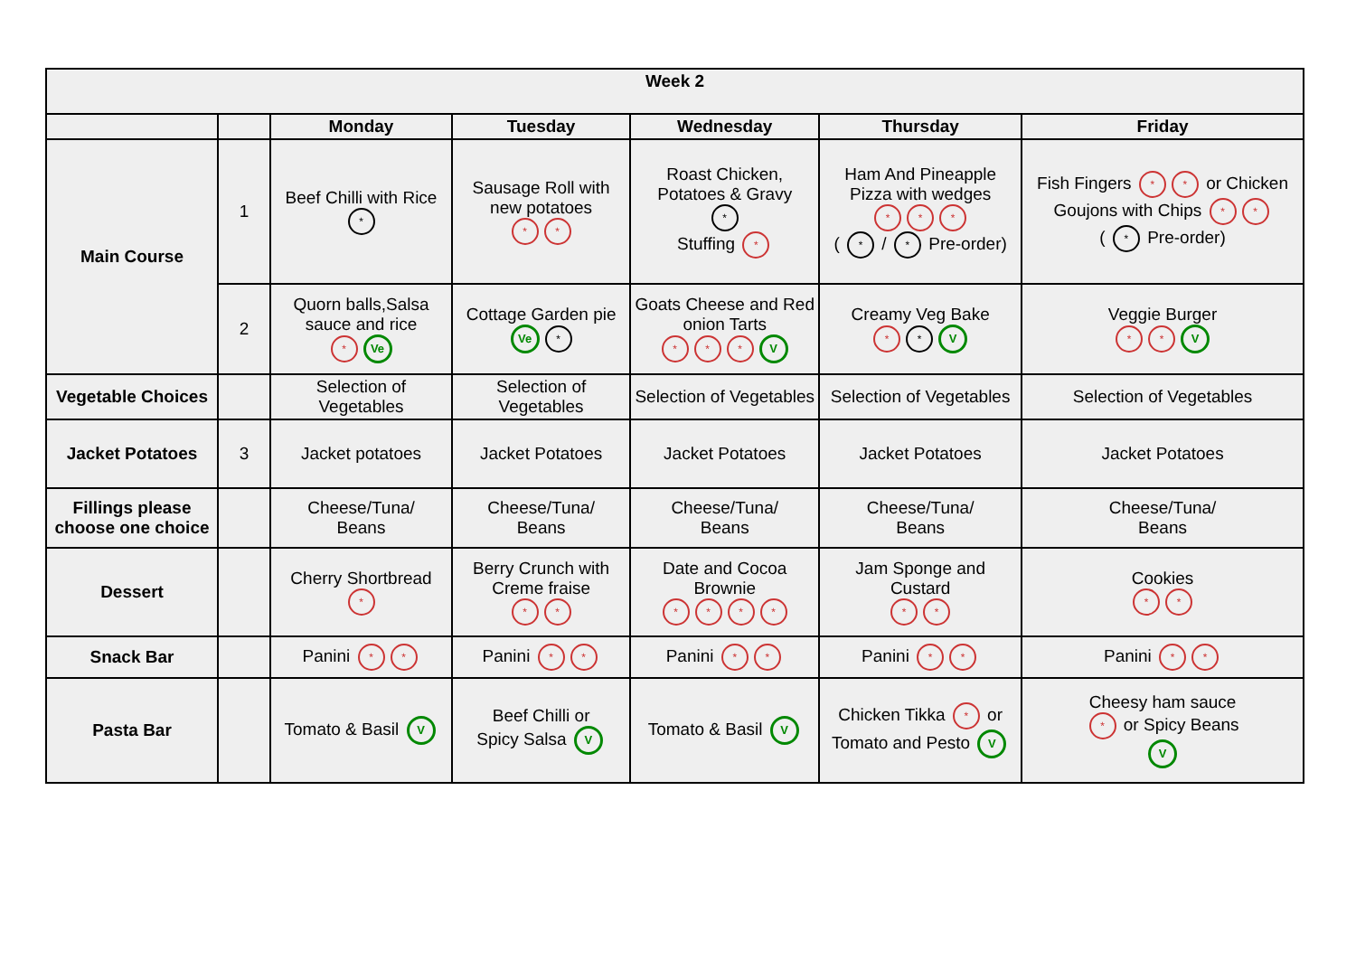| Week 2 | | | | | | |
| --- | --- | --- | --- | --- | --- | --- |
| | | Monday | Tuesday | Wednesday | Thursday | Friday |
| Main Course | 1 | Beef Chilli with Rice * | Sausage Roll with new potatoes * * | Roast Chicken, Potatoes & Gravy * Stuffing * | Ham And Pineapple Pizza with wedges * * * ( * / * Pre-order) | Fish Fingers * * or Chicken Goujons with Chips * * ( * Pre-order) |
| | 2 | Quorn balls,Salsa sauce and rice * Ve | Cottage Garden pie Ve * | Goats Cheese and Red onion Tarts * * * V | Creamy Veg Bake * * V | Veggie Burger * * V |
| Vegetable Choices | | Selection of Vegetables | Selection of Vegetables | Selection of Vegetables | Selection of Vegetables | Selection of Vegetables |
| Jacket Potatoes | 3 | Jacket potatoes | Jacket Potatoes | Jacket Potatoes | Jacket Potatoes | Jacket Potatoes |
| Fillings please choose one choice | | Cheese/Tuna/ Beans | Cheese/Tuna/ Beans | Cheese/Tuna/ Beans | Cheese/Tuna/ Beans | Cheese/Tuna/ Beans |
| Dessert | | Cherry Shortbread * | Berry Crunch with Creme fraise * * | Date and Cocoa Brownie * * * * | Jam Sponge and Custard * * | Cookies * * |
| Snack Bar | | Panini * * | Panini * * | Panini * * | Panini * * | Panini * * |
| Pasta Bar | | Tomato & Basil V | Beef Chilli or Spicy Salsa V | Tomato & Basil V | Chicken Tikka * or Tomato and Pesto V | Cheesy ham sauce * or Spicy Beans V |